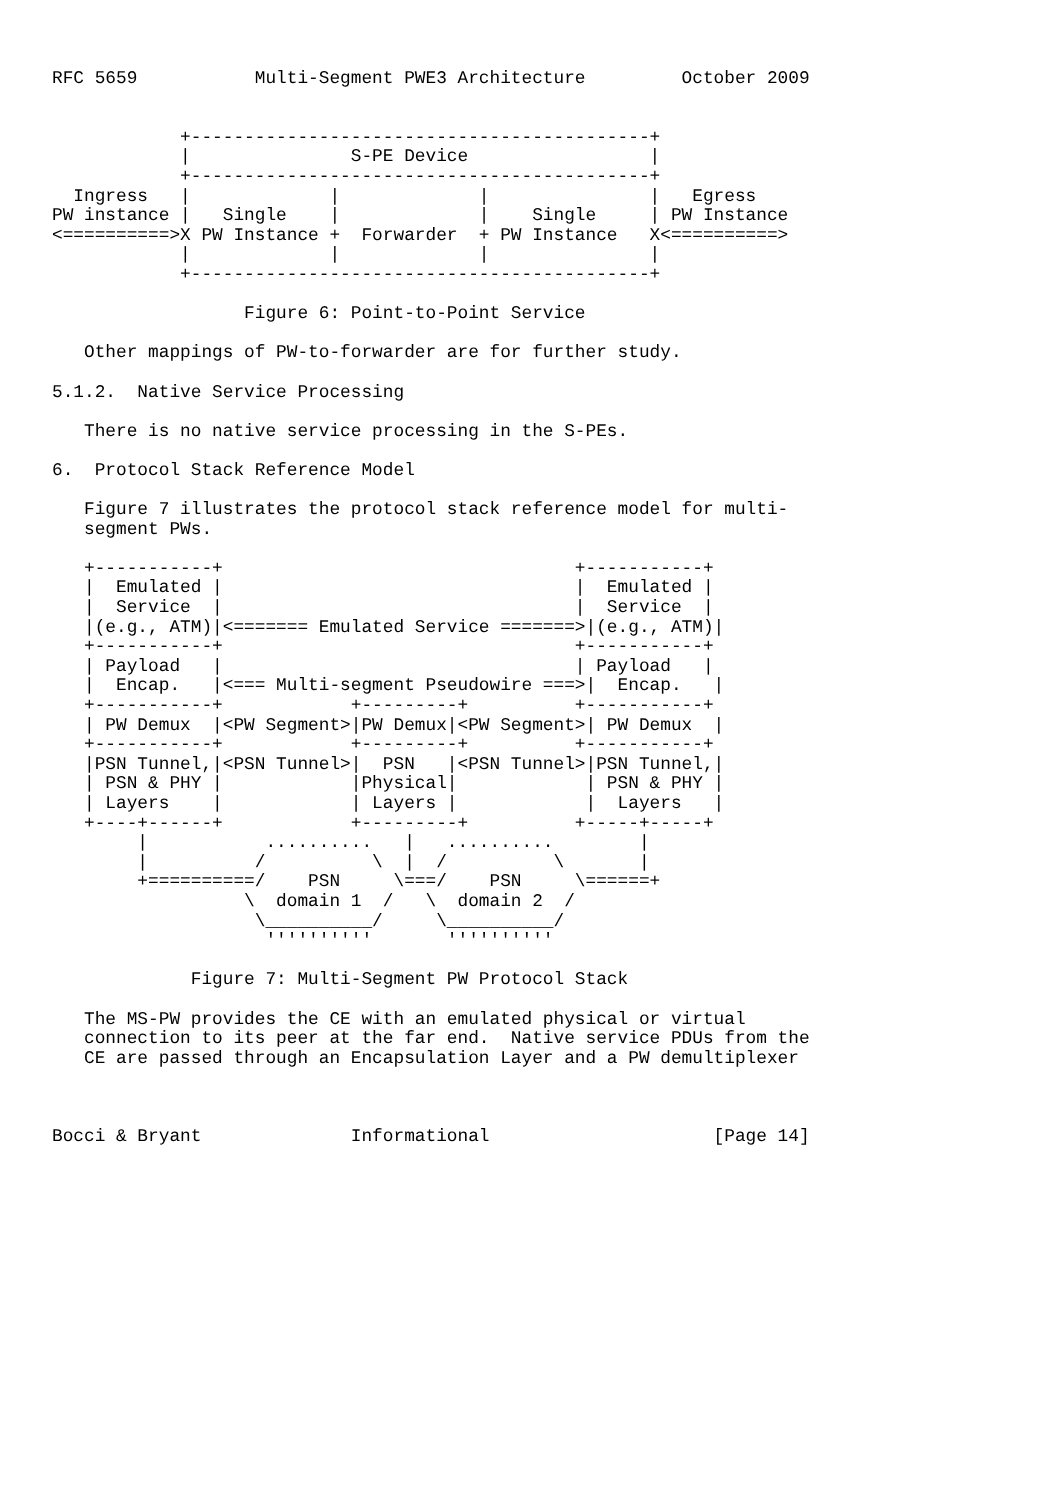RFC 5659           Multi-Segment PWE3 Architecture         October 2009


            +-------------------------------------------+
            |               S-PE Device                 |
            +-------------------------------------------+
  Ingress   |             |             |               |   Egress
PW instance |   Single    |             |    Single     | PW Instance
<==========>X PW Instance +  Forwarder  + PW Instance   X<==========>
            |             |             |               |
            +-------------------------------------------+

                  Figure 6: Point-to-Point Service

   Other mappings of PW-to-forwarder are for further study.

5.1.2.  Native Service Processing

   There is no native service processing in the S-PEs.

6.  Protocol Stack Reference Model

   Figure 7 illustrates the protocol stack reference model for multi-
   segment PWs.

   +-----------+                                 +-----------+
   |  Emulated |                                 |  Emulated |
   |  Service  |                                 |  Service  |
   |(e.g., ATM)|<======= Emulated Service =======>|(e.g., ATM)|
   +-----------+                                 +-----------+
   | Payload   |                                 | Payload   |
   |  Encap.   |<=== Multi-segment Pseudowire ===>|  Encap.   |
   +-----------+            +---------+          +-----------+
   | PW Demux  |<PW Segment>|PW Demux|<PW Segment>| PW Demux  |
   +-----------+            +---------+          +-----------+
   |PSN Tunnel,|<PSN Tunnel>|  PSN   |<PSN Tunnel>|PSN Tunnel,|
   | PSN & PHY |            |Physical|            | PSN & PHY |
   | Layers    |            | Layers |            |  Layers   |
   +----+------+            +---------+          +-----+-----+
        |           ..........   |   ..........        |
        |          /          \  |  /          \       |
        +==========/    PSN     \===/    PSN     \======+
                  \  domain 1  /   \  domain 2  /
                   \__________/     \__________/
                    ''''''''''       ''''''''''

             Figure 7: Multi-Segment PW Protocol Stack

   The MS-PW provides the CE with an emulated physical or virtual
   connection to its peer at the far end.  Native service PDUs from the
   CE are passed through an Encapsulation Layer and a PW demultiplexer



Bocci & Bryant              Informational                     [Page 14]